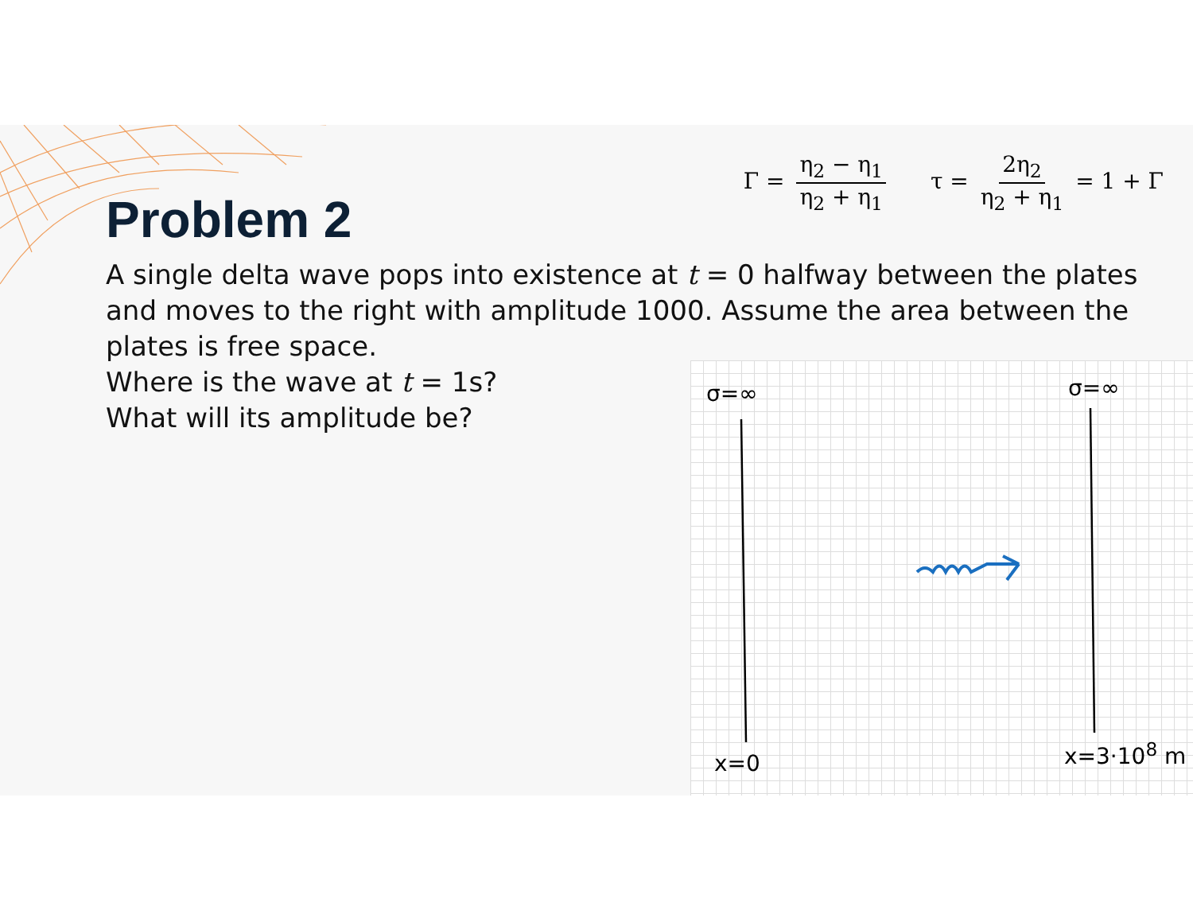Γ = η<sub>2</sub> − η<sub>1</sub> η<sub>2</sub> + η<sub>1</sub> τ = 2η<sub>2</sub> η<sub>2</sub> + η<sub>1</sub> = 1 + Γ
Problem 2
A single delta wave pops into existence at t = 0 halfway between the plates and moves to the right with amplitude 1000. Assume the area between the plates is free space.
Where is the wave at t = 1s?
What will its amplitude be?
σ=∞ σ=∞
x=0 x=3·10<sup>8</sup> m